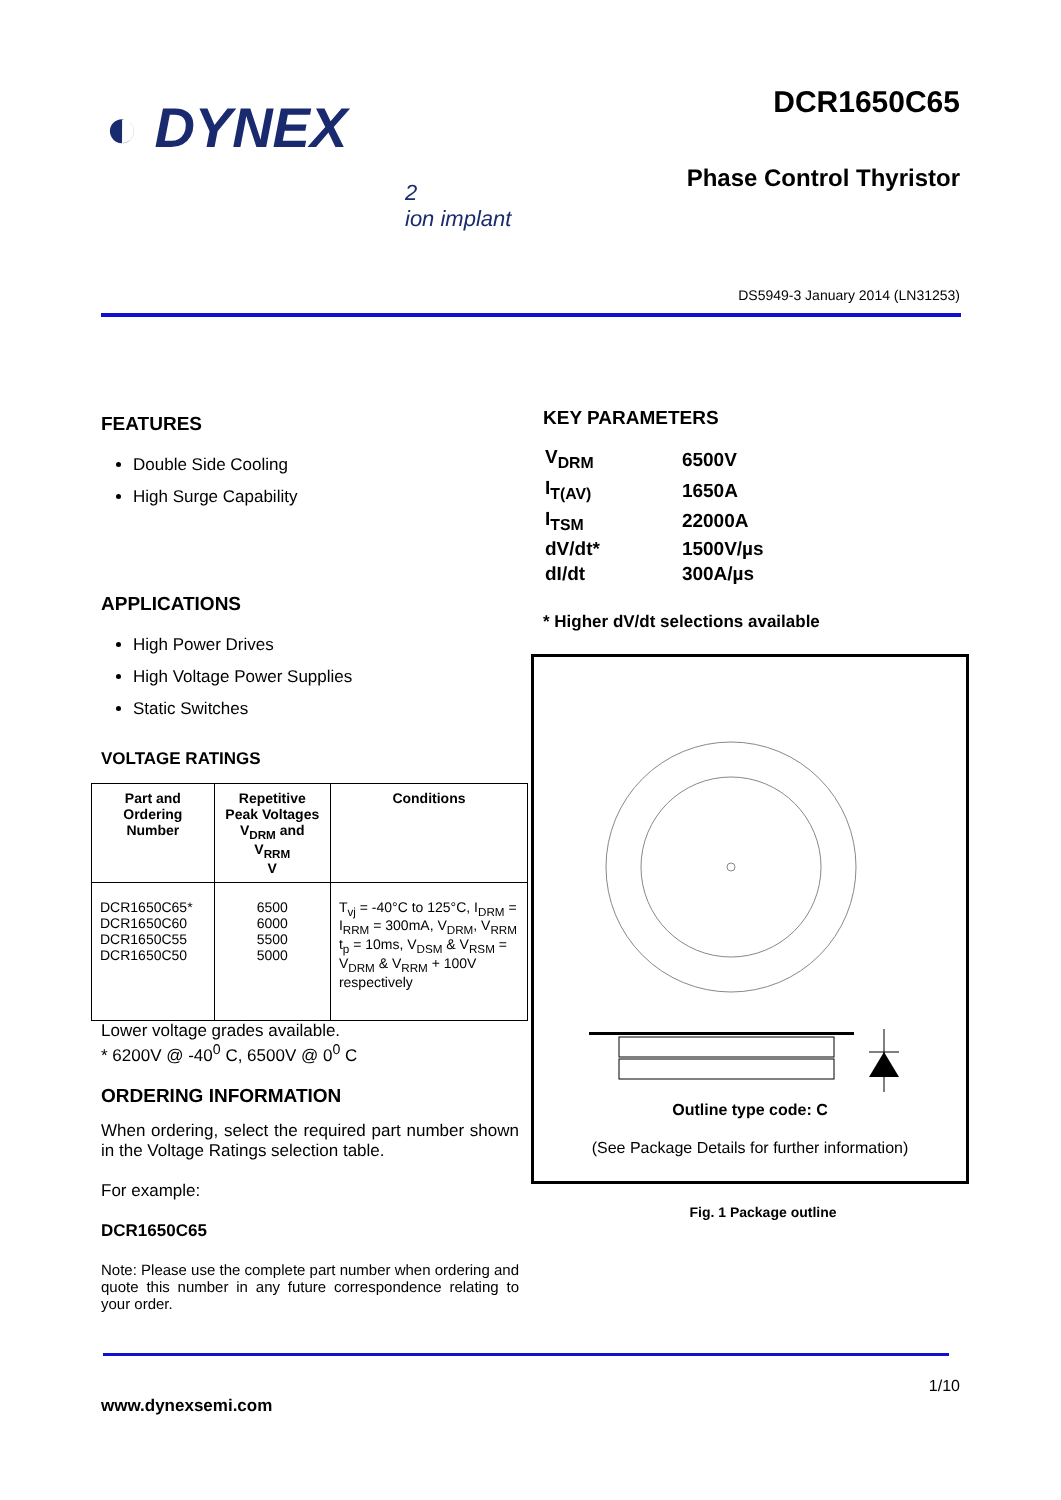◐ DYNEX
2
ion implant
DCR1650C65
Phase Control Thyristor
DS5949-3 January 2014 (LN31253)
FEATURES
Double Side Cooling
High Surge Capability
APPLICATIONS
High Power Drives
High Voltage Power Supplies
Static Switches
VOLTAGE RATINGS
| Part and Ordering Number | Repetitive Peak Voltages V<sub>DRM</sub> and V<sub>RRM</sub> V | Conditions |
| --- | --- | --- |
| DCR1650C65* DCR1650C60 DCR1650C55 DCR1650C50 | 6500 6000 5500 5000 | T<sub>vj</sub> = -40°C to 125°C, I<sub>DRM</sub> = I<sub>RRM</sub> = 300mA, V<sub>DRM</sub>, V<sub>RRM</sub> t<sub>p</sub> = 10ms, V<sub>DSM</sub> & V<sub>RSM</sub> = V<sub>DRM</sub> & V<sub>RRM</sub> + 100V respectively |
Lower voltage grades available.
* 6200V @ -40<sup>0</sup> C, 6500V @ 0<sup>0</sup> C
ORDERING INFORMATION
When ordering, select the required part number shown in the Voltage Ratings selection table.
For example:
DCR1650C65
Note: Please use the complete part number when ordering and quote this number in any future correspondence relating to your order.
KEY PARAMETERS
| V<sub>DRM</sub> | 6500V |
| I<sub>T(AV)</sub> | 1650A |
| I<sub>TSM</sub> | 22000A |
| dV/dt* | 1500V/µs |
| dI/dt | 300A/µs |
* Higher dV/dt selections available
Outline type code: C
(See Package Details for further information)
Fig. 1 Package outline
1/10
www.dynexsemi.com